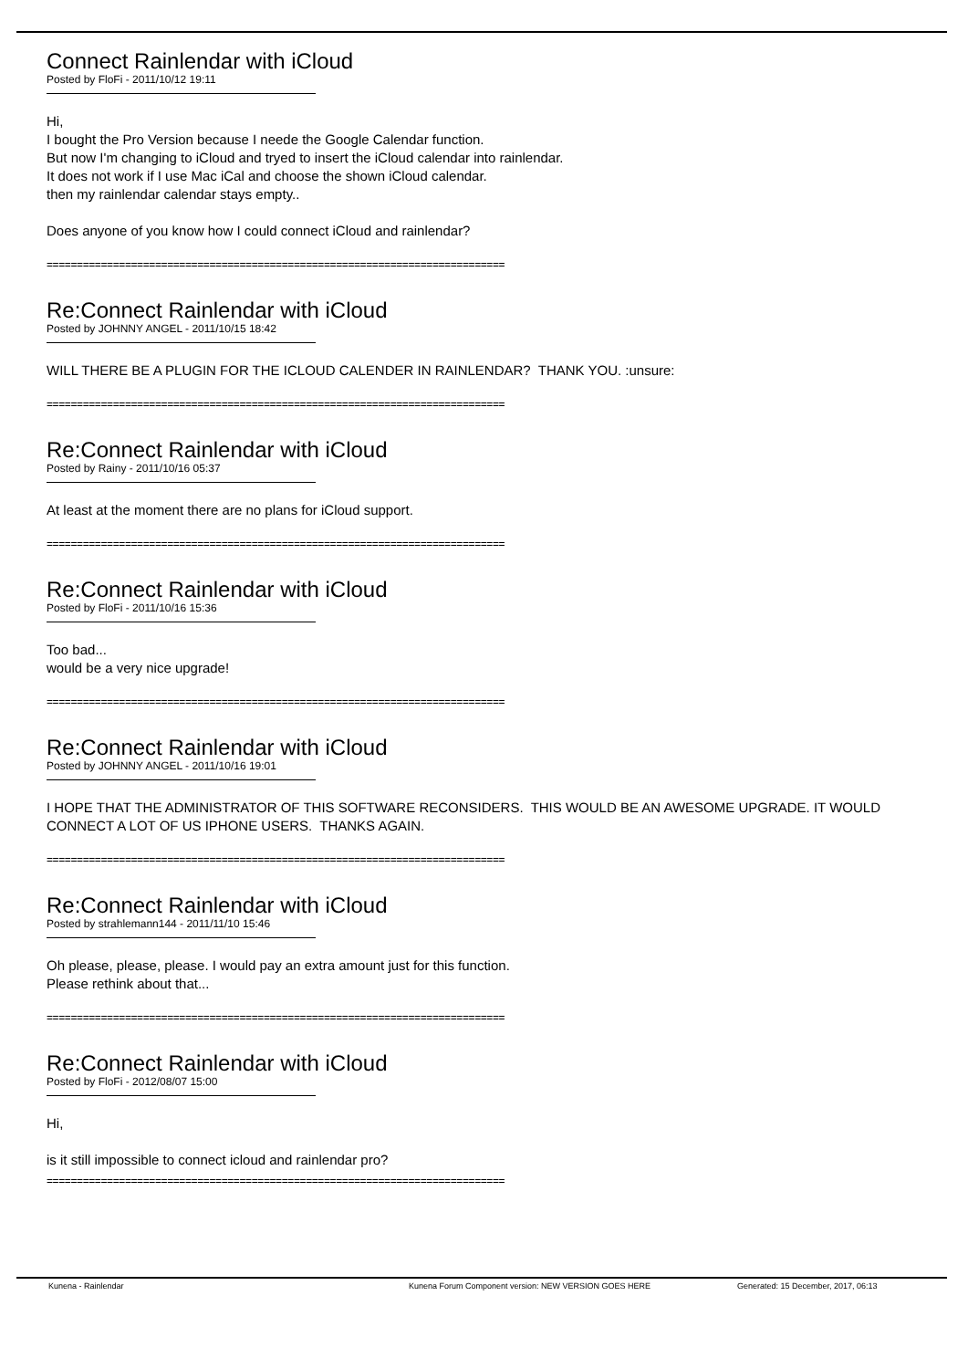Connect Rainlendar with iCloud
Posted by FloFi - 2011/10/12 19:11
Hi,
I bought the Pro Version because I neede the Google Calendar function.
But now I'm changing to iCloud and tryed to insert the iCloud calendar into rainlendar.
It does not work if I use Mac iCal and choose the shown iCloud calendar.
then my rainlendar calendar stays empty..
Does anyone of you know how I could connect iCloud and rainlendar?
============================================================================
Re:Connect Rainlendar with iCloud
Posted by JOHNNY ANGEL - 2011/10/15 18:42
WILL THERE BE A PLUGIN FOR THE ICLOUD CALENDER IN RAINLENDAR? THANK YOU. :unsure:
============================================================================
Re:Connect Rainlendar with iCloud
Posted by Rainy - 2011/10/16 05:37
At least at the moment there are no plans for iCloud support.
============================================================================
Re:Connect Rainlendar with iCloud
Posted by FloFi - 2011/10/16 15:36
Too bad...
would be a very nice upgrade!
============================================================================
Re:Connect Rainlendar with iCloud
Posted by JOHNNY ANGEL - 2011/10/16 19:01
I HOPE THAT THE ADMINISTRATOR OF THIS SOFTWARE RECONSIDERS. THIS WOULD BE AN AWESOME UPGRADE. IT WOULD CONNECT A LOT OF US IPHONE USERS. THANKS AGAIN.
============================================================================
Re:Connect Rainlendar with iCloud
Posted by strahlemann144 - 2011/11/10 15:46
Oh please, please, please. I would pay an extra amount just for this function.
Please rethink about that...
============================================================================
Re:Connect Rainlendar with iCloud
Posted by FloFi - 2012/08/07 15:00
Hi,
is it still impossible to connect icloud and rainlendar pro?
============================================================================
Kunena - Rainlendar Kunena Forum Component version: NEW VERSION GOES HERE Generated: 15 December, 2017, 06:13